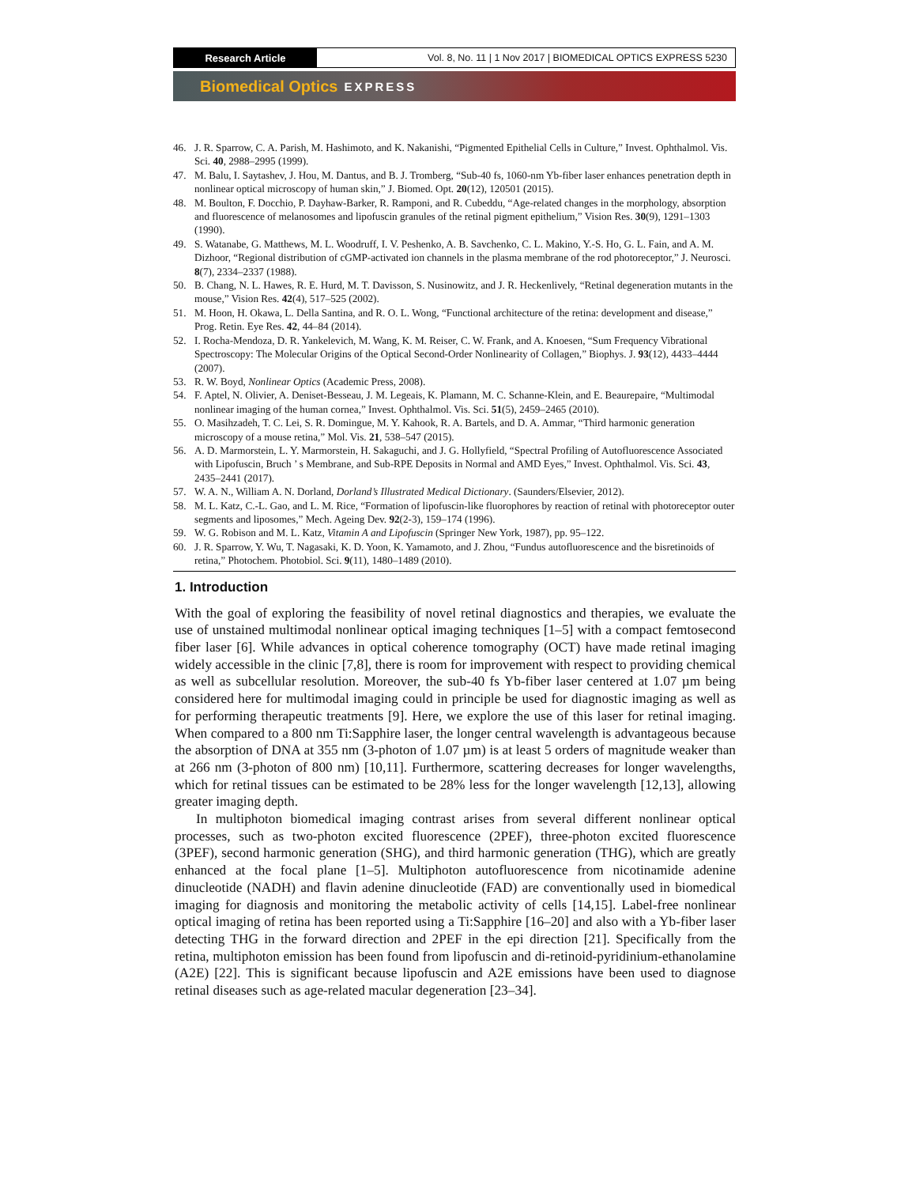Research Article
Vol. 8, No. 11 | 1 Nov 2017 | BIOMEDICAL OPTICS EXPRESS 5230
Biomedical Optics EXPRESS
46. J. R. Sparrow, C. A. Parish, M. Hashimoto, and K. Nakanishi, “Pigmented Epithelial Cells in Culture,” Invest. Ophthalmol. Vis. Sci. 40, 2988–2995 (1999).
47. M. Balu, I. Saytashev, J. Hou, M. Dantus, and B. J. Tromberg, “Sub-40 fs, 1060-nm Yb-fiber laser enhances penetration depth in nonlinear optical microscopy of human skin,” J. Biomed. Opt. 20(12), 120501 (2015).
48. M. Boulton, F. Docchio, P. Dayhaw-Barker, R. Ramponi, and R. Cubeddu, “Age-related changes in the morphology, absorption and fluorescence of melanosomes and lipofuscin granules of the retinal pigment epithelium,” Vision Res. 30(9), 1291–1303 (1990).
49. S. Watanabe, G. Matthews, M. L. Woodruff, I. V. Peshenko, A. B. Savchenko, C. L. Makino, Y.-S. Ho, G. L. Fain, and A. M. Dizhoor, “Regional distribution of cGMP-activated ion channels in the plasma membrane of the rod photoreceptor,” J. Neurosci. 8(7), 2334–2337 (1988).
50. B. Chang, N. L. Hawes, R. E. Hurd, M. T. Davisson, S. Nusinowitz, and J. R. Heckenlively, “Retinal degeneration mutants in the mouse,” Vision Res. 42(4), 517–525 (2002).
51. M. Hoon, H. Okawa, L. Della Santina, and R. O. L. Wong, “Functional architecture of the retina: development and disease,” Prog. Retin. Eye Res. 42, 44–84 (2014).
52. I. Rocha-Mendoza, D. R. Yankelevich, M. Wang, K. M. Reiser, C. W. Frank, and A. Knoesen, “Sum Frequency Vibrational Spectroscopy: The Molecular Origins of the Optical Second-Order Nonlinearity of Collagen,” Biophys. J. 93(12), 4433–4444 (2007).
53. R. W. Boyd, Nonlinear Optics (Academic Press, 2008).
54. F. Aptel, N. Olivier, A. Deniset-Besseau, J. M. Legeais, K. Plamann, M. C. Schanne-Klein, and E. Beaurepaire, “Multimodal nonlinear imaging of the human cornea,” Invest. Ophthalmol. Vis. Sci. 51(5), 2459–2465 (2010).
55. O. Masihzadeh, T. C. Lei, S. R. Domingue, M. Y. Kahook, R. A. Bartels, and D. A. Ammar, “Third harmonic generation microscopy of a mouse retina,” Mol. Vis. 21, 538–547 (2015).
56. A. D. Marmorstein, L. Y. Marmorstein, H. Sakaguchi, and J. G. Hollyfield, “Spectral Profiling of Autofluorescence Associated with Lipofuscin, Bruch ’ s Membrane, and Sub-RPE Deposits in Normal and AMD Eyes,” Invest. Ophthalmol. Vis. Sci. 43, 2435–2441 (2017).
57. W. A. N., William A. N. Dorland, Dorland’s Illustrated Medical Dictionary. (Saunders/Elsevier, 2012).
58. M. L. Katz, C.-L. Gao, and L. M. Rice, “Formation of lipofuscin-like fluorophores by reaction of retinal with photoreceptor outer segments and liposomes,” Mech. Ageing Dev. 92(2-3), 159–174 (1996).
59. W. G. Robison and M. L. Katz, Vitamin A and Lipofuscin (Springer New York, 1987), pp. 95–122.
60. J. R. Sparrow, Y. Wu, T. Nagasaki, K. D. Yoon, K. Yamamoto, and J. Zhou, “Fundus autofluorescence and the bisretinoids of retina,” Photochem. Photobiol. Sci. 9(11), 1480–1489 (2010).
1. Introduction
With the goal of exploring the feasibility of novel retinal diagnostics and therapies, we evaluate the use of unstained multimodal nonlinear optical imaging techniques [1–5] with a compact femtosecond fiber laser [6]. While advances in optical coherence tomography (OCT) have made retinal imaging widely accessible in the clinic [7,8], there is room for improvement with respect to providing chemical as well as subcellular resolution. Moreover, the sub-40 fs Yb-fiber laser centered at 1.07 µm being considered here for multimodal imaging could in principle be used for diagnostic imaging as well as for performing therapeutic treatments [9]. Here, we explore the use of this laser for retinal imaging. When compared to a 800 nm Ti:Sapphire laser, the longer central wavelength is advantageous because the absorption of DNA at 355 nm (3-photon of 1.07 µm) is at least 5 orders of magnitude weaker than at 266 nm (3-photon of 800 nm) [10,11]. Furthermore, scattering decreases for longer wavelengths, which for retinal tissues can be estimated to be 28% less for the longer wavelength [12,13], allowing greater imaging depth.
In multiphoton biomedical imaging contrast arises from several different nonlinear optical processes, such as two-photon excited fluorescence (2PEF), three-photon excited fluorescence (3PEF), second harmonic generation (SHG), and third harmonic generation (THG), which are greatly enhanced at the focal plane [1–5]. Multiphoton autofluorescence from nicotinamide adenine dinucleotide (NADH) and flavin adenine dinucleotide (FAD) are conventionally used in biomedical imaging for diagnosis and monitoring the metabolic activity of cells [14,15]. Label-free nonlinear optical imaging of retina has been reported using a Ti:Sapphire [16–20] and also with a Yb-fiber laser detecting THG in the forward direction and 2PEF in the epi direction [21]. Specifically from the retina, multiphoton emission has been found from lipofuscin and di-retinoid-pyridinium-ethanolamine (A2E) [22]. This is significant because lipofuscin and A2E emissions have been used to diagnose retinal diseases such as age-related macular degeneration [23–34].